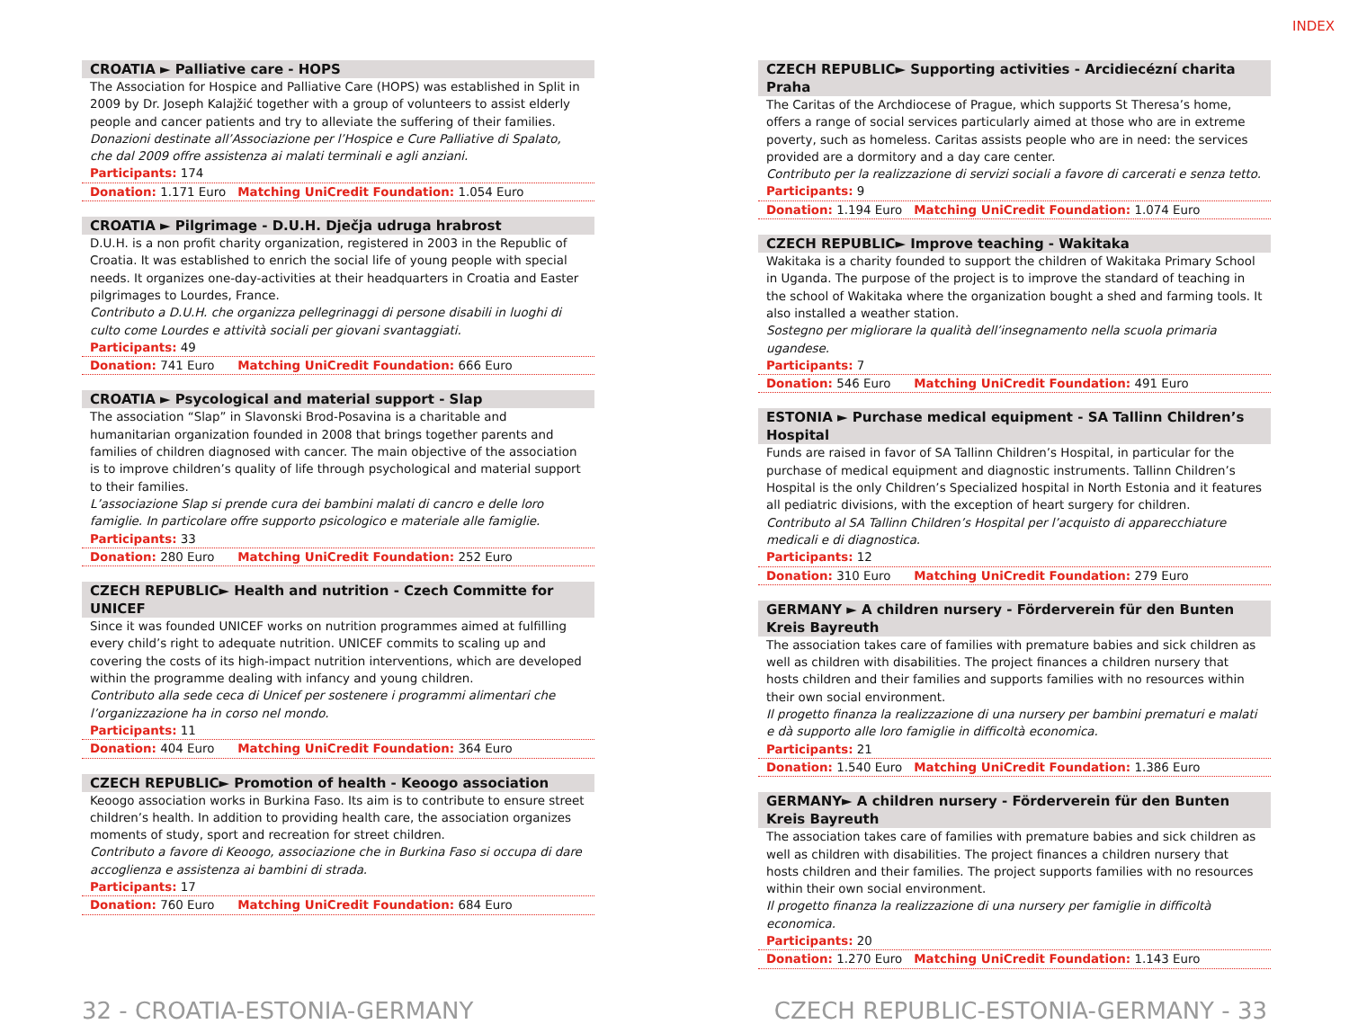INDEX
CROATIA ► Palliative care - HOPS
The Association for Hospice and Palliative Care (HOPS) was established in Split in 2009 by Dr. Joseph Kalajžić together with a group of volunteers to assist elderly people and cancer patients and try to alleviate the suffering of their families.
Donazioni destinate all’Associazione per l’Hospice e Cure Palliative di Spalato, che dal 2009 offre assistenza ai malati terminali e agli anziani.
Participants: 174
Donation: 1.171 Euro Matching UniCredit Foundation: 1.054 Euro
CROATIA ► Pilgrimage - D.U.H. Dječja udruga hrabrost
D.U.H. is a non profit charity organization, registered in 2003 in the Republic of Croatia. It was established to enrich the social life of young people with special needs. It organizes one-day-activities at their headquarters in Croatia and Easter pilgrimages to Lourdes, France.
Contributo a D.U.H. che organizza pellegrinaggi di persone disabili in luoghi di culto come Lourdes e attività sociali per giovani svantaggiati.
Participants: 49
Donation: 741 Euro Matching UniCredit Foundation: 666 Euro
CROATIA ► Psycological and material support - Slap
The association “Slap” in Slavonski Brod-Posavina is a charitable and humanitarian organization founded in 2008 that brings together parents and families of children diagnosed with cancer. The main objective of the association is to improve children’s quality of life through psychological and material support to their families.
L’associazione Slap si prende cura dei bambini malati di cancro e delle loro famiglie. In particolare offre supporto psicologico e materiale alle famiglie.
Participants: 33
Donation: 280 Euro Matching UniCredit Foundation: 252 Euro
CZECH REPUBLIC► Health and nutrition - Czech Committe for UNICEF
Since it was founded UNICEF works on nutrition programmes aimed at fulfilling every child’s right to adequate nutrition. UNICEF commits to scaling up and covering the costs of its high-impact nutrition interventions, which are developed within the programme dealing with infancy and young children.
Contributo alla sede ceca di Unicef per sostenere i programmi alimentari che l’organizzazione ha in corso nel mondo.
Participants: 11
Donation: 404 Euro Matching UniCredit Foundation: 364 Euro
CZECH REPUBLIC► Promotion of health - Keoogo association
Keoogo association works in Burkina Faso. Its aim is to contribute to ensure street children’s health. In addition to providing health care, the association organizes moments of study, sport and recreation for street children.
Contributo a favore di Keoogo, associazione che in Burkina Faso si occupa di dare accoglienza e assistenza ai bambini di strada.
Participants: 17
Donation: 760 Euro Matching UniCredit Foundation: 684 Euro
CZECH REPUBLIC► Supporting activities - Arcidiecézní charita Praha
The Caritas of the Archdiocese of Prague, which supports St Theresa’s home, offers a range of social services particularly aimed at those who are in extreme poverty, such as homeless. Caritas assists people who are in need: the services provided are a dormitory and a day care center.
Contributo per la realizzazione di servizi sociali a favore di carcerati e senza tetto.
Participants: 9
Donation: 1.194 Euro Matching UniCredit Foundation: 1.074 Euro
CZECH REPUBLIC► Improve teaching - Wakitaka
Wakitaka is a charity founded to support the children of Wakitaka Primary School in Uganda. The purpose of the project is to improve the standard of teaching in the school of Wakitaka where the organization bought a shed and farming tools. It also installed a weather station.
Sostegno per migliorare la qualità dell’insegnamento nella scuola primaria ugandese.
Participants: 7
Donation: 546 Euro Matching UniCredit Foundation: 491 Euro
ESTONIA ► Purchase medical equipment - SA Tallinn Children’s Hospital
Funds are raised in favor of SA Tallinn Children’s Hospital, in particular for the purchase of medical equipment and diagnostic instruments. Tallinn Children’s Hospital is the only Children’s Specialized hospital in North Estonia and it features all pediatric divisions, with the exception of heart surgery for children.
Contributo al SA Tallinn Children’s Hospital per l’acquisto di apparecchiature medicali e di diagnostica.
Participants: 12
Donation: 310 Euro Matching UniCredit Foundation: 279 Euro
GERMANY ► A children nursery - Förderverein für den Bunten Kreis Bayreuth
The association takes care of families with premature babies and sick children as well as children with disabilities. The project finances a children nursery that hosts children and their families and supports families with no resources within their own social environment.
Il progetto finanza la realizzazione di una nursery per bambini prematuri e malati e dà supporto alle loro famiglie in difficoltà economica.
Participants: 21
Donation: 1.540 Euro Matching UniCredit Foundation: 1.386 Euro
GERMANY► A children nursery - Förderverein für den Bunten Kreis Bayreuth
The association takes care of families with premature babies and sick children as well as children with disabilities. The project finances a children nursery that hosts children and their families. The project supports families with no resources within their own social environment.
Il progetto finanza la realizzazione di una nursery per famiglie in difficoltà economica.
Participants: 20
Donation: 1.270 Euro Matching UniCredit Foundation: 1.143 Euro
32 - CROATIA-ESTONIA-GERMANY CZECH REPUBLIC-ESTONIA-GERMANY - 33